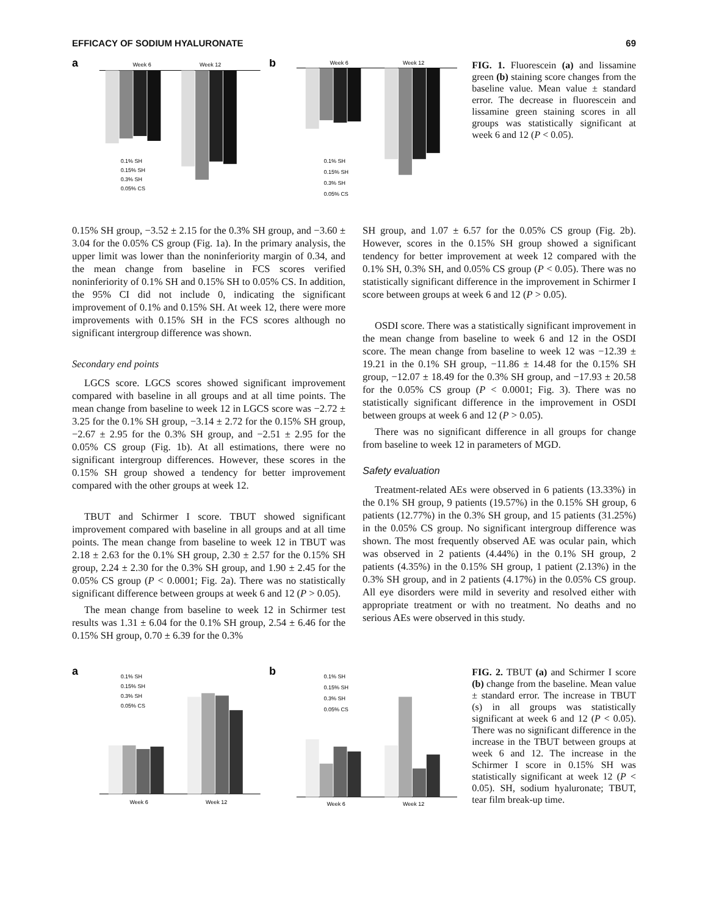EFFICACY OF SODIUM HYALURONATE 69
a
Week 6
Week 12
0.1% SH
0.15% SH
0.3% SH
0.05% CS
b
Week 6
Week 12
0.1% SH
0.15% SH
0.3% SH
0.05% CS
FIG. 1. Fluorescein (a) and lissamine green (b) staining score changes from the baseline value. Mean value ± standard error. The decrease in fluorescein and lissamine green staining scores in all groups was statistically significant at week 6 and 12 (P < 0.05).
0.15% SH group, −3.52 ± 2.15 for the 0.3% SH group, and −3.60 ± 3.04 for the 0.05% CS group (Fig. 1a). In the primary analysis, the upper limit was lower than the noninferiority margin of 0.34, and the mean change from baseline in FCS scores verified noninferiority of 0.1% SH and 0.15% SH to 0.05% CS. In addition, the 95% CI did not include 0, indicating the significant improvement of 0.1% and 0.15% SH. At week 12, there were more improvements with 0.15% SH in the FCS scores although no significant intergroup difference was shown.
Secondary end points
LGCS score. LGCS scores showed significant improvement compared with baseline in all groups and at all time points. The mean change from baseline to week 12 in LGCS score was −2.72 ± 3.25 for the 0.1% SH group, −3.14 ± 2.72 for the 0.15% SH group, −2.67 ± 2.95 for the 0.3% SH group, and −2.51 ± 2.95 for the 0.05% CS group (Fig. 1b). At all estimations, there were no significant intergroup differences. However, these scores in the 0.15% SH group showed a tendency for better improvement compared with the other groups at week 12.
TBUT and Schirmer I score. TBUT showed significant improvement compared with baseline in all groups and at all time points. The mean change from baseline to week 12 in TBUT was 2.18 ± 2.63 for the 0.1% SH group, 2.30 ± 2.57 for the 0.15% SH group, 2.24 ± 2.30 for the 0.3% SH group, and 1.90 ± 2.45 for the 0.05% CS group (P < 0.0001; Fig. 2a). There was no statistically significant difference between groups at week 6 and 12 (P > 0.05).
The mean change from baseline to week 12 in Schirmer test results was 1.31 ± 6.04 for the 0.1% SH group, 2.54 ± 6.46 for the 0.15% SH group, 0.70 ± 6.39 for the 0.3%
SH group, and 1.07 ± 6.57 for the 0.05% CS group (Fig. 2b). However, scores in the 0.15% SH group showed a significant tendency for better improvement at week 12 compared with the 0.1% SH, 0.3% SH, and 0.05% CS group (P < 0.05). There was no statistically significant difference in the improvement in Schirmer I score between groups at week 6 and 12 (P > 0.05).
OSDI score. There was a statistically significant improvement in the mean change from baseline to week 6 and 12 in the OSDI score. The mean change from baseline to week 12 was −12.39 ± 19.21 in the 0.1% SH group, −11.86 ± 14.48 for the 0.15% SH group, −12.07 ± 18.49 for the 0.3% SH group, and −17.93 ± 20.58 for the 0.05% CS group (P < 0.0001; Fig. 3). There was no statistically significant difference in the improvement in OSDI between groups at week 6 and 12 (P > 0.05).
There was no significant difference in all groups for change from baseline to week 12 in parameters of MGD.
Safety evaluation
Treatment-related AEs were observed in 6 patients (13.33%) in the 0.1% SH group, 9 patients (19.57%) in the 0.15% SH group, 6 patients (12.77%) in the 0.3% SH group, and 15 patients (31.25%) in the 0.05% CS group. No significant intergroup difference was shown. The most frequently observed AE was ocular pain, which was observed in 2 patients (4.44%) in the 0.1% SH group, 2 patients (4.35%) in the 0.15% SH group, 1 patient (2.13%) in the 0.3% SH group, and in 2 patients (4.17%) in the 0.05% CS group. All eye disorders were mild in severity and resolved either with appropriate treatment or with no treatment. No deaths and no serious AEs were observed in this study.
a
0.1% SH
0.15% SH
0.3% SH
0.05% CS
Week 6
Week 12
b
0.1% SH
0.15% SH
0.3% SH
0.05% CS
Week 6
Week 12
FIG. 2. TBUT (a) and Schirmer I score (b) change from the baseline. Mean value ± standard error. The increase in TBUT (s) in all groups was statistically significant at week 6 and 12 (P < 0.05). There was no significant difference in the increase in the TBUT between groups at week 6 and 12. The increase in the Schirmer I score in 0.15% SH was statistically significant at week 12 (P < 0.05). SH, sodium hyaluronate; TBUT, tear film break-up time.